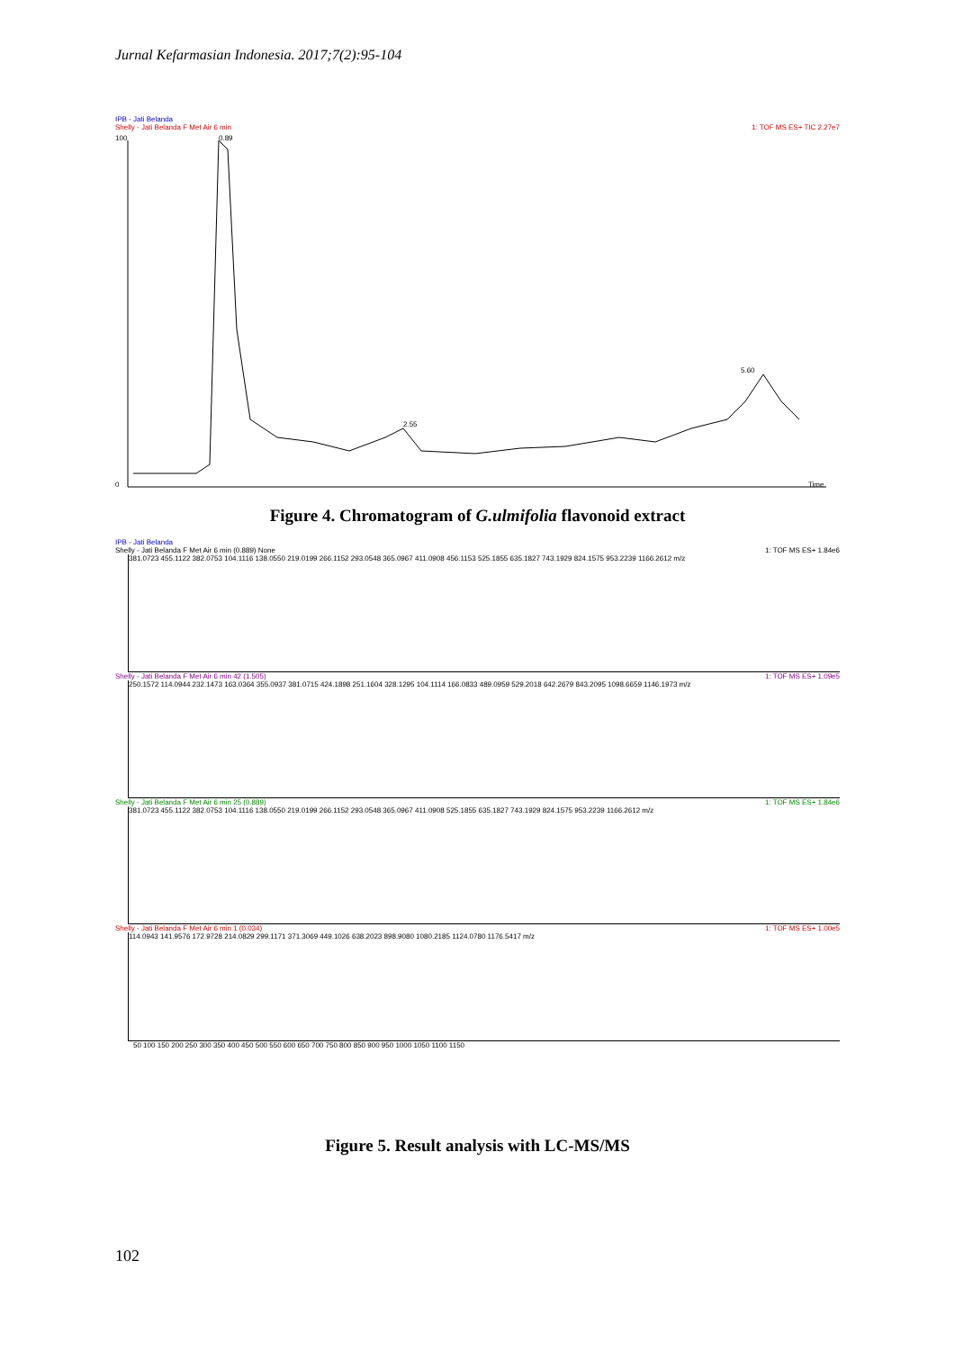Jurnal Kefarmasian Indonesia. 2017;7(2):95-104
IPB - Jati Belanda
Shelly - Jati Belanda F Met Air 6 min 1: TOF MS ES+ TIC 2.27e7
0.89
2.55
5.60
100
0
Time
Figure 4. Chromatogram of G.ulmifolia flavonoid extract
IPB - Jati Belanda
Shelly - Jati Belanda F Met Air 6 min (0.889) None 1: TOF MS ES+ 1.84e6
381.0723 455.1122 382.0753 104.1116 138.0550 219.0199 266.1152 293.0548 365.0967 411.0908 456.1153 525.1855 635.1827 743.1929 824.1575 953.2239 1166.2612 m/z
Shelly - Jati Belanda F Met Air 6 min 42 (1.505) 1: TOF MS ES+ 1.09e5
250.1572 114.0944 232.1473 163.0364 355.0937 381.0715 424.1898 251.1604 328.1295 104.1114 166.0833 489.0959 529.2018 642.2679 843.2095 1098.6659 1146.1973 m/z
Shelly - Jati Belanda F Met Air 6 min 25 (0.889) 1: TOF MS ES+ 1.84e6
381.0723 455.1122 382.0753 104.1116 138.0550 219.0199 266.1152 293.0548 365.0967 411.0908 525.1855 635.1827 743.1929 824.1575 953.2239 1166.2612 m/z
Shelly - Jati Belanda F Met Air 6 min 1 (0.034) 1: TOF MS ES+ 1.00e5
114.0943 141.9576 172.9728 214.0829 299.1171 371.3069 449.1026 638.2023 898.9080 1080.2185 1124.0780 1176.5417 m/z
50 100 150 200 250 300 350 400 450 500 550 600 650 700 750 800 850 900 950 1000 1050 1100 1150
Figure 5. Result analysis with LC-MS/MS
102